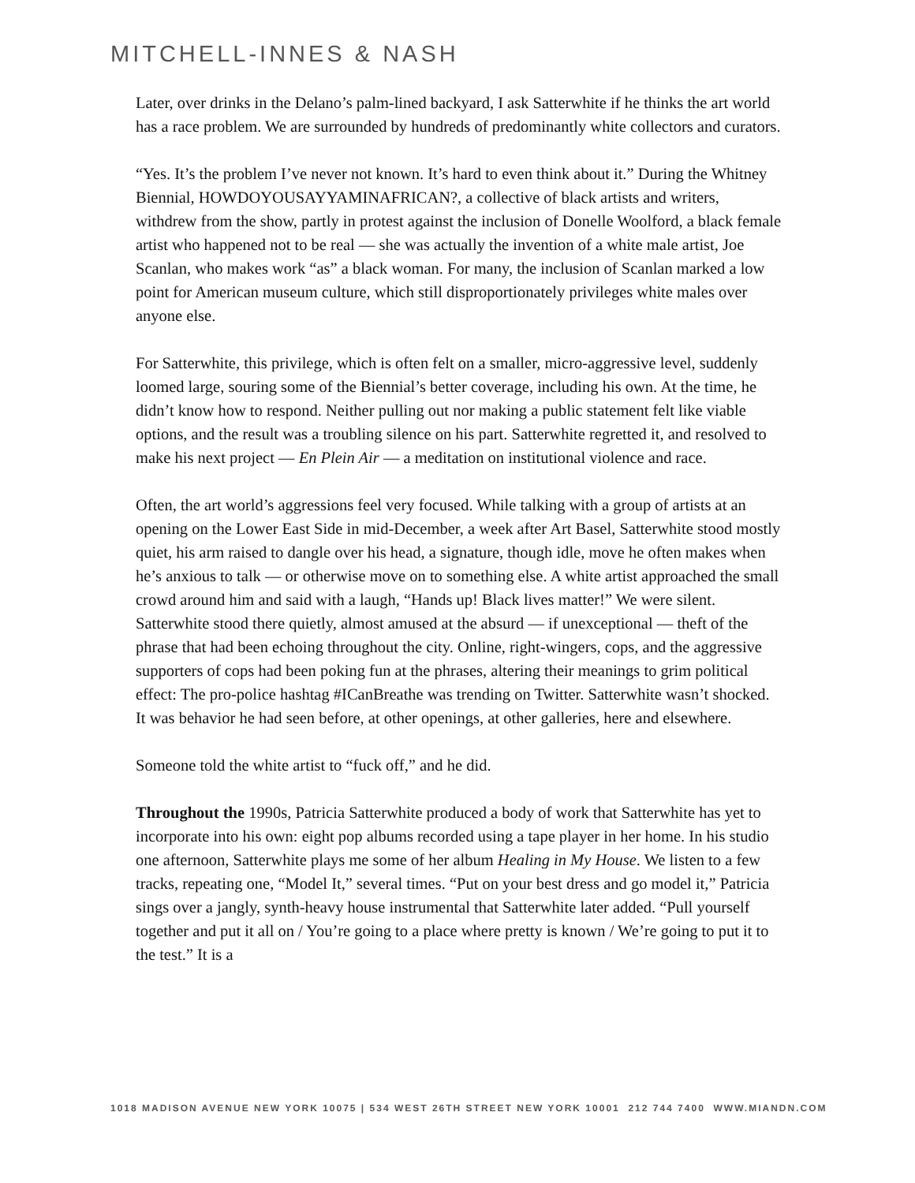MITCHELL-INNES & NASH
Later, over drinks in the Delano’s palm-lined backyard, I ask Satterwhite if he thinks the art world has a race problem. We are surrounded by hundreds of predominantly white collectors and curators.
“Yes. It’s the problem I’ve never not known. It’s hard to even think about it.” During the Whitney Biennial, HOWDOYOUSAYYAMINAFRICAN?, a collective of black artists and writers, withdrew from the show, partly in protest against the inclusion of Donelle Woolford, a black female artist who happened not to be real — she was actually the invention of a white male artist, Joe Scanlan, who makes work “as” a black woman. For many, the inclusion of Scanlan marked a low point for American museum culture, which still disproportionately privileges white males over anyone else.
For Satterwhite, this privilege, which is often felt on a smaller, micro-aggressive level, suddenly loomed large, souring some of the Biennial’s better coverage, including his own. At the time, he didn’t know how to respond. Neither pulling out nor making a public statement felt like viable options, and the result was a troubling silence on his part. Satterwhite regretted it, and resolved to make his next project — En Plein Air — a meditation on institutional violence and race.
Often, the art world’s aggressions feel very focused. While talking with a group of artists at an opening on the Lower East Side in mid-December, a week after Art Basel, Satterwhite stood mostly quiet, his arm raised to dangle over his head, a signature, though idle, move he often makes when he’s anxious to talk — or otherwise move on to something else. A white artist approached the small crowd around him and said with a laugh, “Hands up! Black lives matter!” We were silent. Satterwhite stood there quietly, almost amused at the absurd — if unexceptional — theft of the phrase that had been echoing throughout the city. Online, right-wingers, cops, and the aggressive supporters of cops had been poking fun at the phrases, altering their meanings to grim political effect: The pro-police hashtag #ICanBreathe was trending on Twitter. Satterwhite wasn’t shocked. It was behavior he had seen before, at other openings, at other galleries, here and elsewhere.
Someone told the white artist to “fuck off,” and he did.
Throughout the 1990s, Patricia Satterwhite produced a body of work that Satterwhite has yet to incorporate into his own: eight pop albums recorded using a tape player in her home. In his studio one afternoon, Satterwhite plays me some of her album Healing in My House. We listen to a few tracks, repeating one, “Model It,” several times. “Put on your best dress and go model it,” Patricia sings over a jangly, synth-heavy house instrumental that Satterwhite later added. “Pull yourself together and put it all on / You’re going to a place where pretty is known / We’re going to put it to the test.” It is a
1018 MADISON AVENUE NEW YORK 10075 | 534 WEST 26TH STREET NEW YORK 10001 212 744 7400 WWW.MIANDN.COM